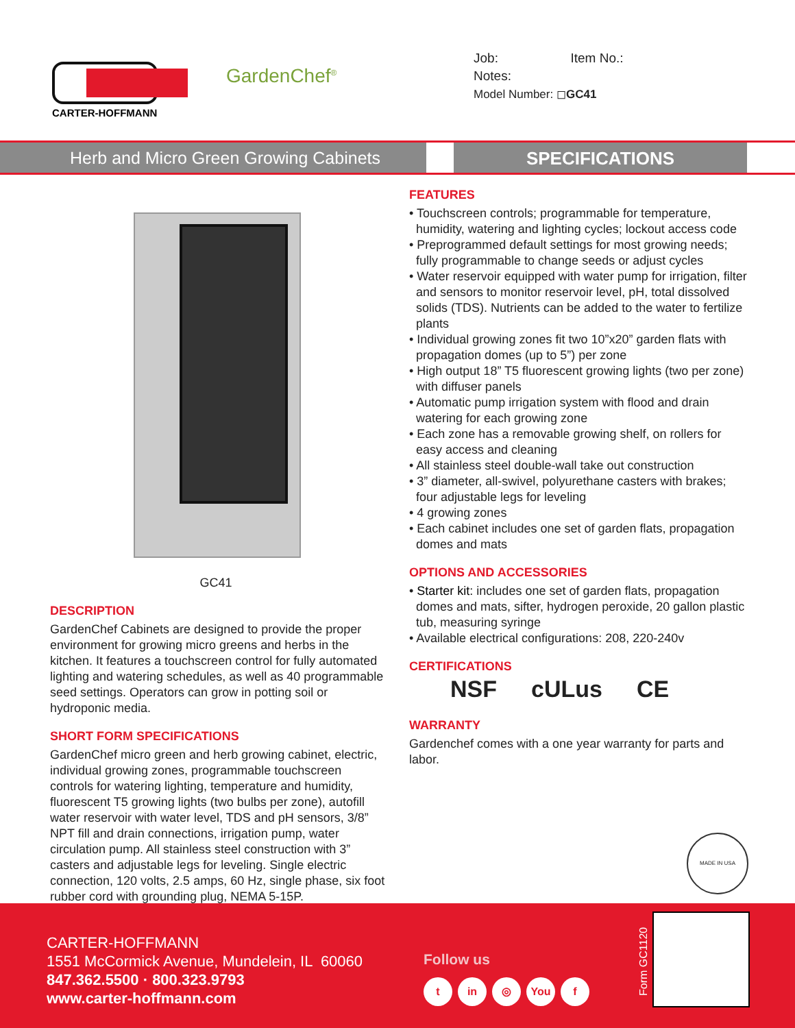CARTER-HOFFMANN
GardenChef<sup>®</sup>
Job: Item No.:
Notes:
Model Number: ◻GC41
Herb and Micro Green Growing Cabinets
SPECIFICATIONS
GC41
DESCRIPTION
GardenChef Cabinets are designed to provide the proper environment for growing micro greens and herbs in the kitchen. It features a touchscreen control for fully automated lighting and watering schedules, as well as 40 programmable seed settings. Operators can grow in potting soil or hydroponic media.
SHORT FORM SPECIFICATIONS
GardenChef micro green and herb growing cabinet, electric, individual growing zones, programmable touchscreen controls for watering lighting, temperature and humidity, fluorescent T5 growing lights (two bulbs per zone), autofill water reservoir with water level, TDS and pH sensors, 3/8” NPT fill and drain connections, irrigation pump, water circulation pump. All stainless steel construction with 3” casters and adjustable legs for leveling. Single electric connection, 120 volts, 2.5 amps, 60 Hz, single phase, six foot rubber cord with grounding plug, NEMA 5-15P.
FEATURES
• Touchscreen controls; programmable for temperature, humidity, watering and lighting cycles; lockout access code
• Preprogrammed default settings for most growing needs; fully programmable to change seeds or adjust cycles
• Water reservoir equipped with water pump for irrigation, filter and sensors to monitor reservoir level, pH, total dissolved solids (TDS). Nutrients can be added to the water to fertilize plants
• Individual growing zones fit two 10”x20” garden flats with propagation domes (up to 5”) per zone
• High output 18” T5 fluorescent growing lights (two per zone) with diffuser panels
• Automatic pump irrigation system with flood and drain watering for each growing zone
• Each zone has a removable growing shelf, on rollers for easy access and cleaning
• All stainless steel double-wall take out construction
• 3” diameter, all-swivel, polyurethane casters with brakes; four adjustable legs for leveling
• 4 growing zones
• Each cabinet includes one set of garden flats, propagation domes and mats
OPTIONS AND ACCESSORIES
• Starter kit: includes one set of garden flats, propagation domes and mats, sifter, hydrogen peroxide, 20 gallon plastic tub, measuring syringe
• Available electrical configurations: 208, 220-240v
CERTIFICATIONS
NSF cULus CE
WARRANTY
Gardenchef comes with a one year warranty for parts and labor.
MADE IN USA
CARTER-HOFFMANN
1551 McCormick Avenue, Mundelein, IL 60060
847.362.5500 · 800.323.9793
www.carter-hoffmann.com
Follow us
t in ◎ You f
Form GC1120